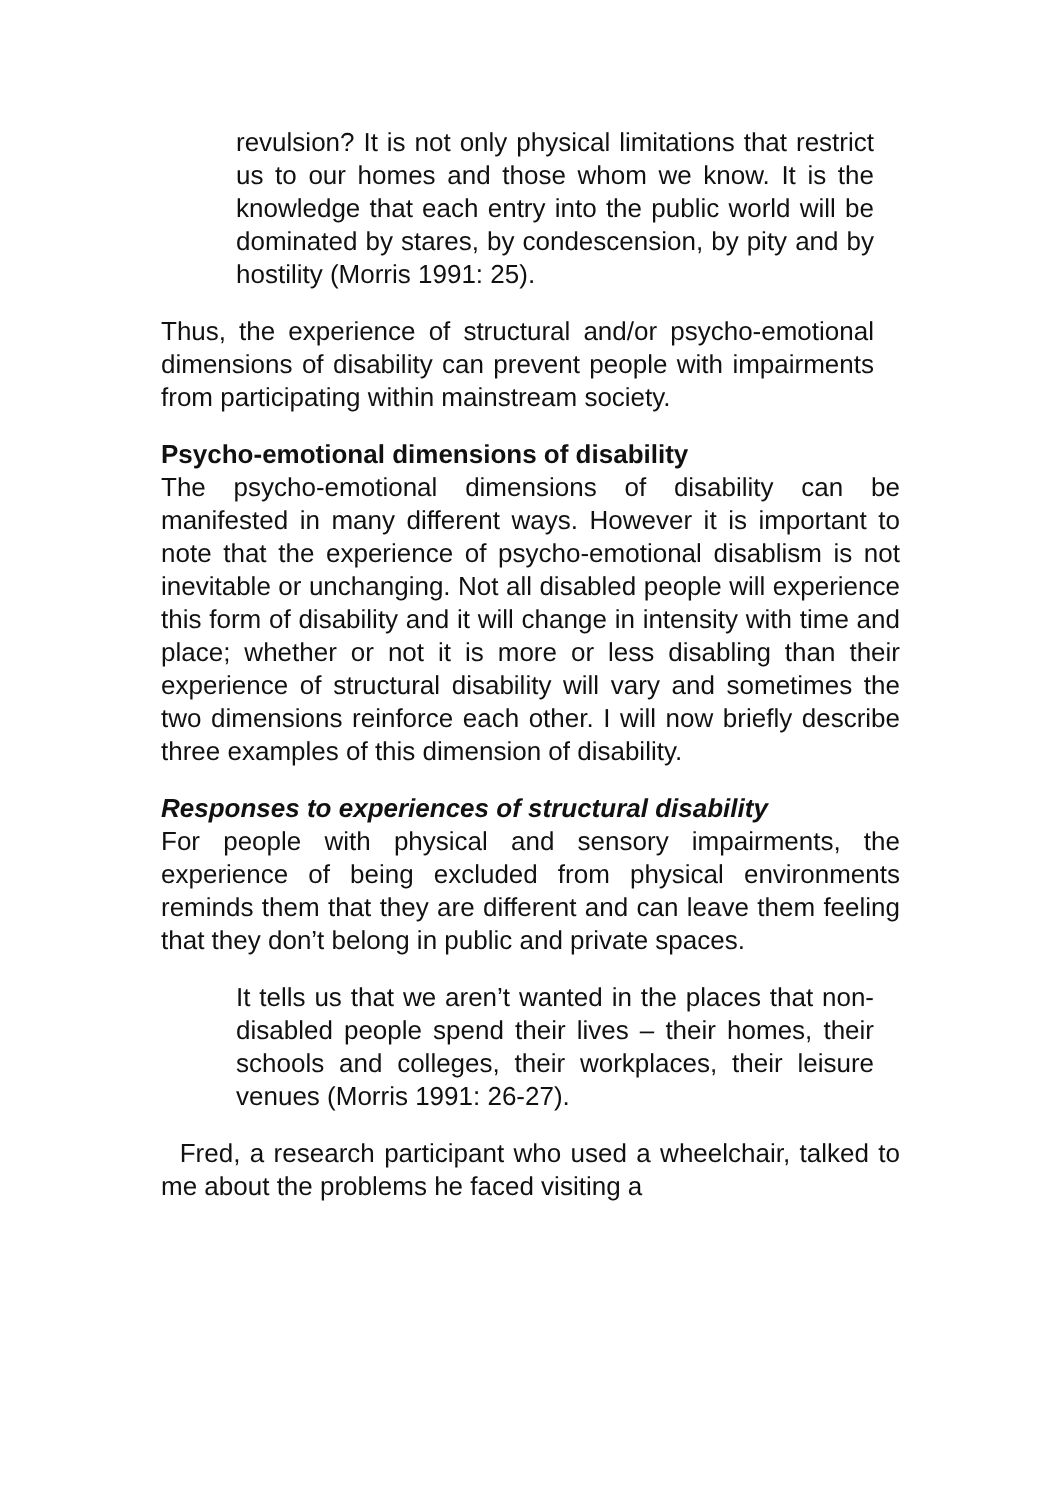revulsion? It is not only physical limitations that restrict us to our homes and those whom we know. It is the knowledge that each entry into the public world will be dominated by stares, by condescension, by pity and by hostility (Morris 1991: 25).
Thus, the experience of structural and/or psycho-emotional dimensions of disability can prevent people with impairments from participating within mainstream society.
Psycho-emotional dimensions of disability
The psycho-emotional dimensions of disability can be manifested in many different ways. However it is important to note that the experience of psycho-emotional disablism is not inevitable or unchanging. Not all disabled people will experience this form of disability and it will change in intensity with time and place; whether or not it is more or less disabling than their experience of structural disability will vary and sometimes the two dimensions reinforce each other. I will now briefly describe three examples of this dimension of disability.
Responses to experiences of structural disability
For people with physical and sensory impairments, the experience of being excluded from physical environments reminds them that they are different and can leave them feeling that they don’t belong in public and private spaces.
It tells us that we aren’t wanted in the places that non-disabled people spend their lives – their homes, their schools and colleges, their workplaces, their leisure venues (Morris 1991: 26-27).
Fred, a research participant who used a wheelchair, talked to me about the problems he faced visiting a